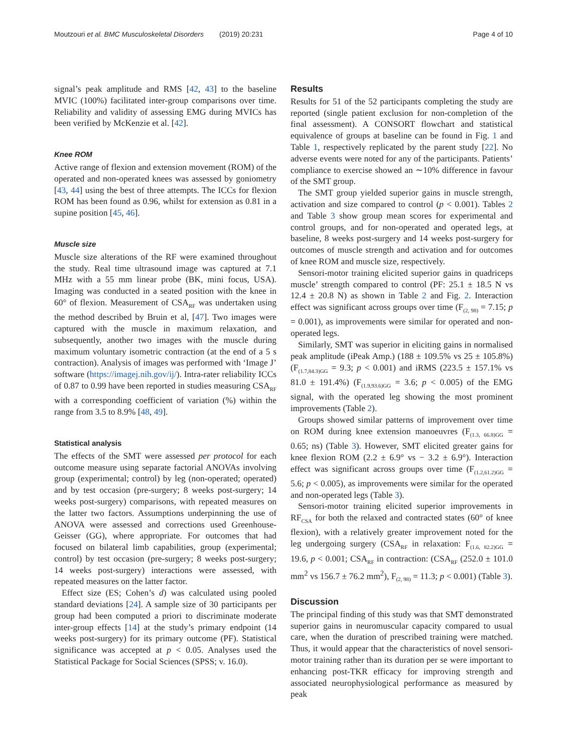Moutzouri et al. BMC Musculoskeletal Disorders (2019) 20:231 Page 4 of 10
signal’s peak amplitude and RMS [42, 43] to the baseline MVIC (100%) facilitated inter-group comparisons over time. Reliability and validity of assessing EMG during MVICs has been verified by McKenzie et al. [42].
Knee ROM
Active range of flexion and extension movement (ROM) of the operated and non-operated knees was assessed by goniometry [43, 44] using the best of three attempts. The ICCs for flexion ROM has been found as 0.96, whilst for extension as 0.81 in a supine position [45, 46].
Muscle size
Muscle size alterations of the RF were examined throughout the study. Real time ultrasound image was captured at 7.1 MHz with a 55 mm linear probe (BK, mini focus, USA). Imaging was conducted in a seated position with the knee in 60° of flexion. Measurement of CSA<sub>RF</sub> was undertaken using the method described by Bruin et al, [47]. Two images were captured with the muscle in maximum relaxation, and subsequently, another two images with the muscle during maximum voluntary isometric contraction (at the end of a 5 s contraction). Analysis of images was performed with ‘Image J’ software (https://imagej.nih.gov/ij/). Intra-rater reliability ICCs of 0.87 to 0.99 have been reported in studies measuring CSA<sub>RF</sub> with a corresponding coefficient of variation (%) within the range from 3.5 to 8.9% [48, 49].
Statistical analysis
The effects of the SMT were assessed per protocol for each outcome measure using separate factorial ANOVAs involving group (experimental; control) by leg (non-operated; operated) and by test occasion (pre-surgery; 8 weeks post-surgery; 14 weeks post-surgery) comparisons, with repeated measures on the latter two factors. Assumptions underpinning the use of ANOVA were assessed and corrections used Greenhouse-Geisser (GG), where appropriate. For outcomes that had focused on bilateral limb capabilities, group (experimental; control) by test occasion (pre-surgery; 8 weeks post-surgery; 14 weeks post-surgery) interactions were assessed, with repeated measures on the latter factor.
Effect size (ES; Cohen’s d) was calculated using pooled standard deviations [24]. A sample size of 30 participants per group had been computed a priori to discriminate moderate inter-group effects [14] at the study’s primary endpoint (14 weeks post-surgery) for its primary outcome (PF). Statistical significance was accepted at p < 0.05. Analyses used the Statistical Package for Social Sciences (SPSS; v. 16.0).
Results
Results for 51 of the 52 participants completing the study are reported (single patient exclusion for non-completion of the final assessment). A CONSORT flowchart and statistical equivalence of groups at baseline can be found in Fig. 1 and Table 1, respectively replicated by the parent study [22]. No adverse events were noted for any of the participants. Patients’ compliance to exercise showed an ∼10% difference in favour of the SMT group.
The SMT group yielded superior gains in muscle strength, activation and size compared to control (p < 0.001). Tables 2 and Table 3 show group mean scores for experimental and control groups, and for non-operated and operated legs, at baseline, 8 weeks post-surgery and 14 weeks post-surgery for outcomes of muscle strength and activation and for outcomes of knee ROM and muscle size, respectively.
Sensori-motor training elicited superior gains in quadriceps muscle’ strength compared to control (PF: 25.1 ± 18.5 N vs 12.4 ± 20.8 N) as shown in Table 2 and Fig. 2. Interaction effect was significant across groups over time (F<sub>(2, 98)</sub> = 7.15; p = 0.001), as improvements were similar for operated and non-operated legs.
Similarly, SMT was superior in eliciting gains in normalised peak amplitude (iPeak Amp.) (188 ± 109.5% vs 25 ± 105.8%) (F<sub>(1.7,84.3)GG</sub> = 9.3; p < 0.001) and iRMS (223.5 ± 157.1% vs 81.0 ± 191.4%) (F<sub>(1.9,93.6)GG</sub> = 3.6; p < 0.005) of the EMG signal, with the operated leg showing the most prominent improvements (Table 2).
Groups showed similar patterns of improvement over time on ROM during knee extension manoeuvres (F<sub>(1.3, 66.8)GG</sub> = 0.65; ns) (Table 3). However, SMT elicited greater gains for knee flexion ROM (2.2 ± 6.9° vs − 3.2 ± 6.9°). Interaction effect was significant across groups over time (F<sub>(1.2,61.2)GG</sub> = 5.6; p < 0.005), as improvements were similar for the operated and non-operated legs (Table 3).
Sensori-motor training elicited superior improvements in RF<sub>CSA</sub> for both the relaxed and contracted states (60° of knee flexion), with a relatively greater improvement noted for the leg undergoing surgery (CSA<sub>RF</sub> in relaxation: F<sub>(1.6, 82.2)GG</sub> = 19.6, p < 0.001; CSA<sub>RF</sub> in contraction: (CSA<sub>RF</sub> (252.0 ± 101.0 mm<sup>2</sup> vs 156.7 ± 76.2 mm<sup>2</sup>), F<sub>(2, 98)</sub> = 11.3; p < 0.001) (Table 3).
Discussion
The principal finding of this study was that SMT demonstrated superior gains in neuromuscular capacity compared to usual care, when the duration of prescribed training were matched. Thus, it would appear that the characteristics of novel sensori-motor training rather than its duration per se were important to enhancing post-TKR efficacy for improving strength and associated neurophysiological performance as measured by peak